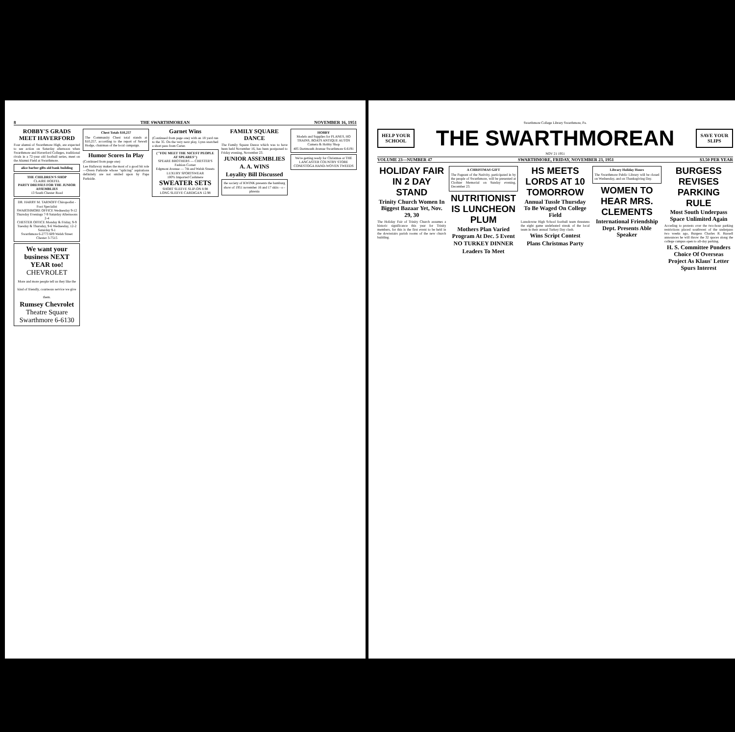8 THE SWARTHMOREAN NOVEMBER 16, 1951
ROBBY'S GRADS MEET HAVERFORD
Four alumni of Swarthmore High, are expected to see action on Saturday afternoon when Swarthmore and Haverford Colleges, traditional rivals in a 72-year old football series, meet on the Alumni Field at Swarthmore.
alice barber gifts old bank building
THE CHILDREN'S SHOP
CLAIRE HOEFEL
PARTY DRESSES FOR THE JUNIOR ASSEMBLIES
13 South Chester Road
DR. HARRY M. TARNOFF Chiropodist - Foot Specialist
SWARTHMORE OFFICE Wednesday 9-12 Thursday Evenings 7-9 Saturday Afternoons 2-4
CHESTER OFFICE Monday & Friday, 9-9 Tuesday & Thursday, 9-6 Wednesday, 12-2 Saturday 9-1
Swarthmore 6-2773 609 Welsh Street Chester 3-7515
We want your business NEXT YEAR too!
CHEVROLET
More and more people tell us they like the kind of friendly, courteous service we give them.
Rumsey Chevrolet
Theatre Square
Swarthmore 6-6130
Chest Totals $10,257
The Community Chest total stands at $10,257, according to the report of Sewell Hodge, chairman of the local campaign.
Humor Scores In Play
(Continued from page one)
Lee Hallaway makes the most of a good bit role—Owen Parkside whose "splicing" aspirations definitely are not smiled upon by Papa Parkside.
Garnet Wins
(Continued from page one) with an 18 yard run to the 35. On the very next play, Lynn snatched a short pass from Carter.
("YOU MEET THE NICEST PEOPLE AT SPEARES")
SPEARE BROTHERS — CHESTER'S Fashion Corner
Edgmont Avenue — 7th and Welsh Streets
LUXURY SPORTSWEAR
100% Imported Cashmere
SWEATER SETS
SHORT SLEEVE SLIP-ON 8.98
LONG SLEEVE CARDIGAN 12.98
FAMILY SQUARE DANCE
The Family Square Dance which was to have been held November 16, has been postponed to Friday evening, November 23.
JUNIOR ASSEMBLIES
A. A. WINS
Loyality Bill Discussed
the society of KWINK presents the hamburg show of 1951 november 16 and 17 skits - o - phrenia
HOBBY
Models and Supplies for PLANES, HO TRAINS, BOATS ANTIQUE AUTOS
Camera & Hobby Shop
405 Dartmouth Avenue Swarthmore 6-6191
We're getting ready for Christmas at THE LANCASTER COUNTRY STORE
CONESTOGA HAND-WOVEN TWEEDS
HELP YOUR SCHOOL
Swarthmore College Library Swarthmore, Pa.
THE SWARTHMOREAN
NOV 21 1951
SAVE YOUR SLIPS
VOLUME 23—NUMBER 47 SWARTHMORE, FRIDAY, NOVEMBER 23, 1951 $3.50 PER YEAR
HOLIDAY FAIR IN 2 DAY STAND
Trinity Church Women In Biggest Bazaar Yet, Nov. 29, 30
The Holiday Fair of Trinity Church assumes a historic significance this year for Trinity members, for this is the first event to be held in the downstairs parish rooms of the new church building.
A CHRISTMAS GIFT
The Pageant of the Nativity, participated in by the people of Swarthmore, will be presented at Clothier Memorial on Sunday evening, December 23.
NUTRITIONIST IS LUNCHEON PLUM
Mothers Plan Varied Program At Dec. 5 Event
NO TURKEY DINNER
Leaders To Meet
HS MEETS LORDS AT 10 TOMORROW
Annual Tussle Thursday To Be Waged On College Field
Lansdowne High School football team threatens the eight game undefeated streak of the local team in their annual Turkey Day clash.
Wins Script Contest
Plans Christmas Party
Library Holiday Hours
The Swarthmore Public Library will be closed on Wednesday, and on Thanksgiving Day.
WOMEN TO HEAR MRS. CLEMENTS
International Friendship Dept. Presents Able Speaker
BURGESS REVISES PARKING RULE
Most South Underpass Space Unlimited Again
Acceding to protests over the two-hour parking restrictions placed southwest of the underpass two weeks ago, Burgess Charles R. Russell announces he will throw the 32 spaces along the college campus open to all-day parking.
H. S. Committee Ponders Choice Of Overseas Project As Klaus' Letter Spurs Interest